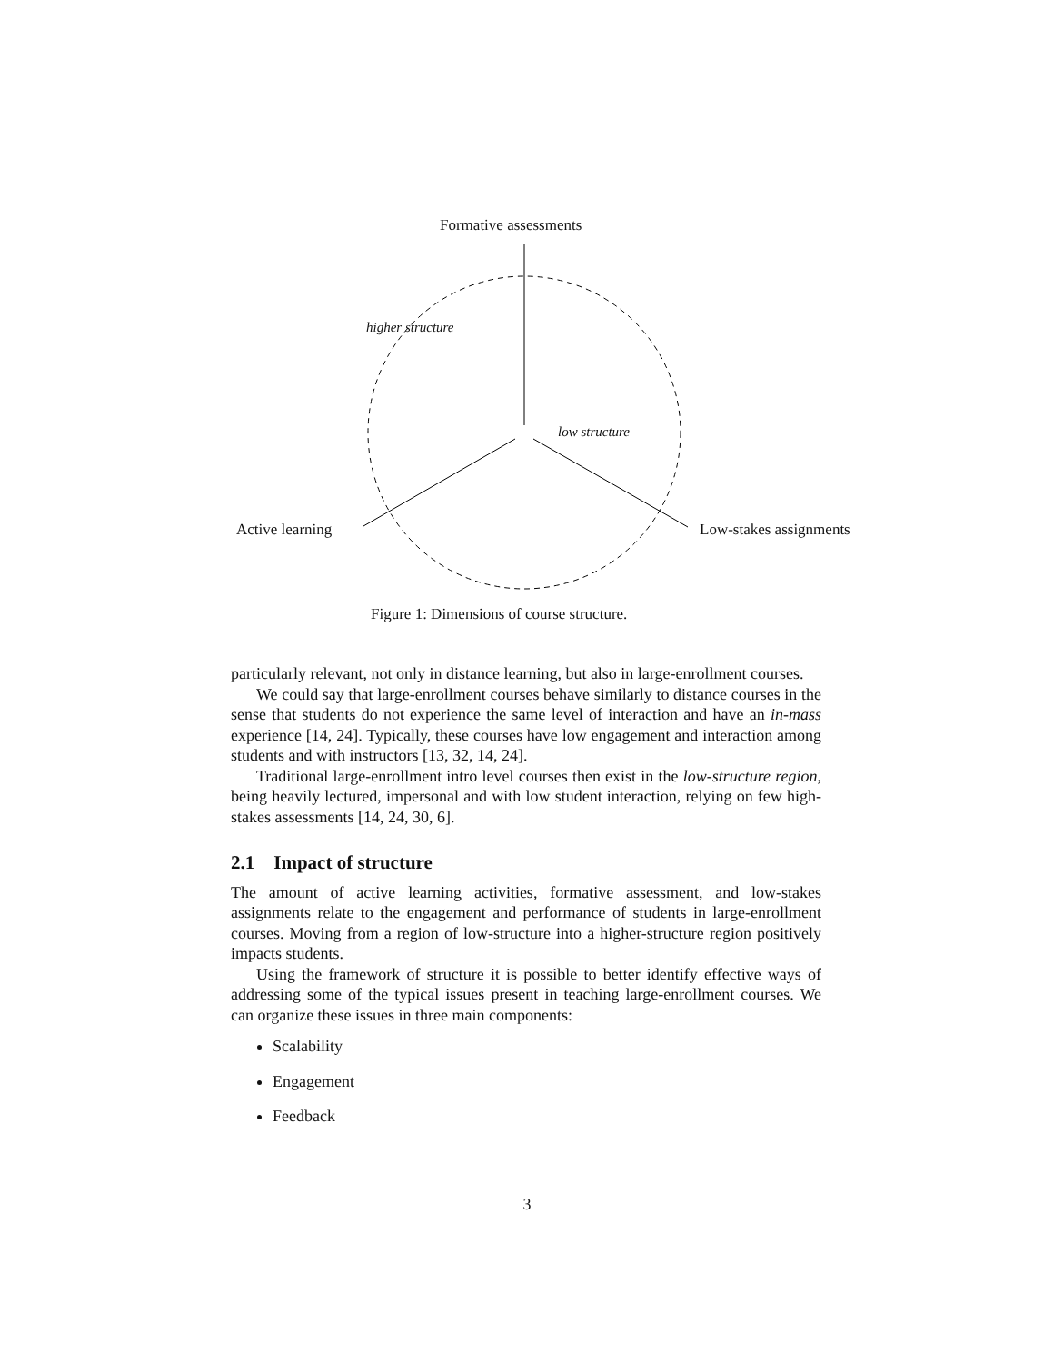Formative assessments
higher structure
low structure
Active learning Low-stakes assignments
Figure 1: Dimensions of course structure.
particularly relevant, not only in distance learning, but also in large-enrollment courses.
We could say that large-enrollment courses behave similarly to distance courses in the sense that students do not experience the same level of interaction and have an in-mass experience [14, 24]. Typically, these courses have low engagement and interaction among students and with instructors [13, 32, 14, 24].
Traditional large-enrollment intro level courses then exist in the low-structure region, being heavily lectured, impersonal and with low student interaction, relying on few high-stakes assessments [14, 24, 30, 6].
2.1 Impact of structure
The amount of active learning activities, formative assessment, and low-stakes assignments relate to the engagement and performance of students in large-enrollment courses. Moving from a region of low-structure into a higher-structure region positively impacts students.
Using the framework of structure it is possible to better identify effective ways of addressing some of the typical issues present in teaching large-enrollment courses. We can organize these issues in three main components:
Scalability
Engagement
Feedback
3